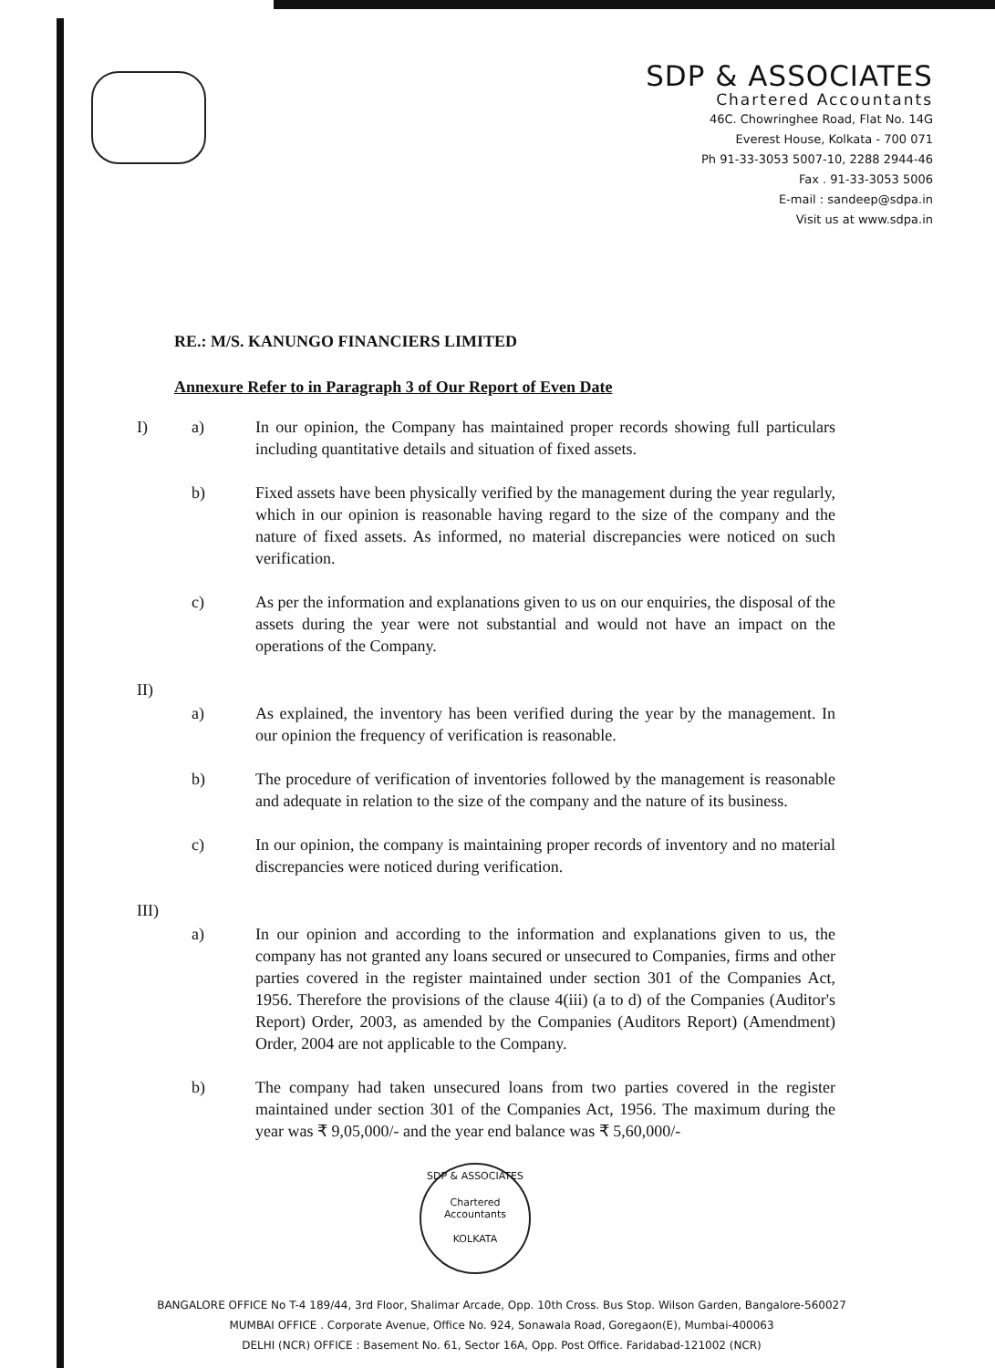SDP & ASSOCIATES
Chartered Accountants
46C. Chowringhee Road, Flat No. 14G
Everest House, Kolkata - 700 071
Ph 91-33-3053 5007-10, 2288 2944-46
Fax . 91-33-3053 5006
E-mail : sandeep@sdpa.in
Visit us at www.sdpa.in
RE.: M/S. KANUNGO FINANCIERS LIMITED
Annexure Refer to in Paragraph 3 of Our Report of Even Date
I) a) In our opinion, the Company has maintained proper records showing full particulars including quantitative details and situation of fixed assets.
b) Fixed assets have been physically verified by the management during the year regularly, which in our opinion is reasonable having regard to the size of the company and the nature of fixed assets. As informed, no material discrepancies were noticed on such verification.
c) As per the information and explanations given to us on our enquiries, the disposal of the assets during the year were not substantial and would not have an impact on the operations of the Company.
II)
a) As explained, the inventory has been verified during the year by the management. In our opinion the frequency of verification is reasonable.
b) The procedure of verification of inventories followed by the management is reasonable and adequate in relation to the size of the company and the nature of its business.
c) In our opinion, the company is maintaining proper records of inventory and no material discrepancies were noticed during verification.
III)
a) In our opinion and according to the information and explanations given to us, the company has not granted any loans secured or unsecured to Companies, firms and other parties covered in the register maintained under section 301 of the Companies Act, 1956. Therefore the provisions of the clause 4(iii) (a to d) of the Companies (Auditor's Report) Order, 2003, as amended by the Companies (Auditors Report) (Amendment) Order, 2004 are not applicable to the Company.
b) The company had taken unsecured loans from two parties covered in the register maintained under section 301 of the Companies Act, 1956. The maximum during the year was ₹ 9,05,000/- and the year end balance was ₹ 5,60,000/-
SDP & ASSOCIATES
Chartered
Accountants
KOLKATA
BANGALORE OFFICE No T-4 189/44, 3rd Floor, Shalimar Arcade, Opp. 10th Cross. Bus Stop. Wilson Garden, Bangalore-560027
MUMBAI OFFICE . Corporate Avenue, Office No. 924, Sonawala Road, Goregaon(E), Mumbai-400063
DELHI (NCR) OFFICE : Basement No. 61, Sector 16A, Opp. Post Office. Faridabad-121002 (NCR)